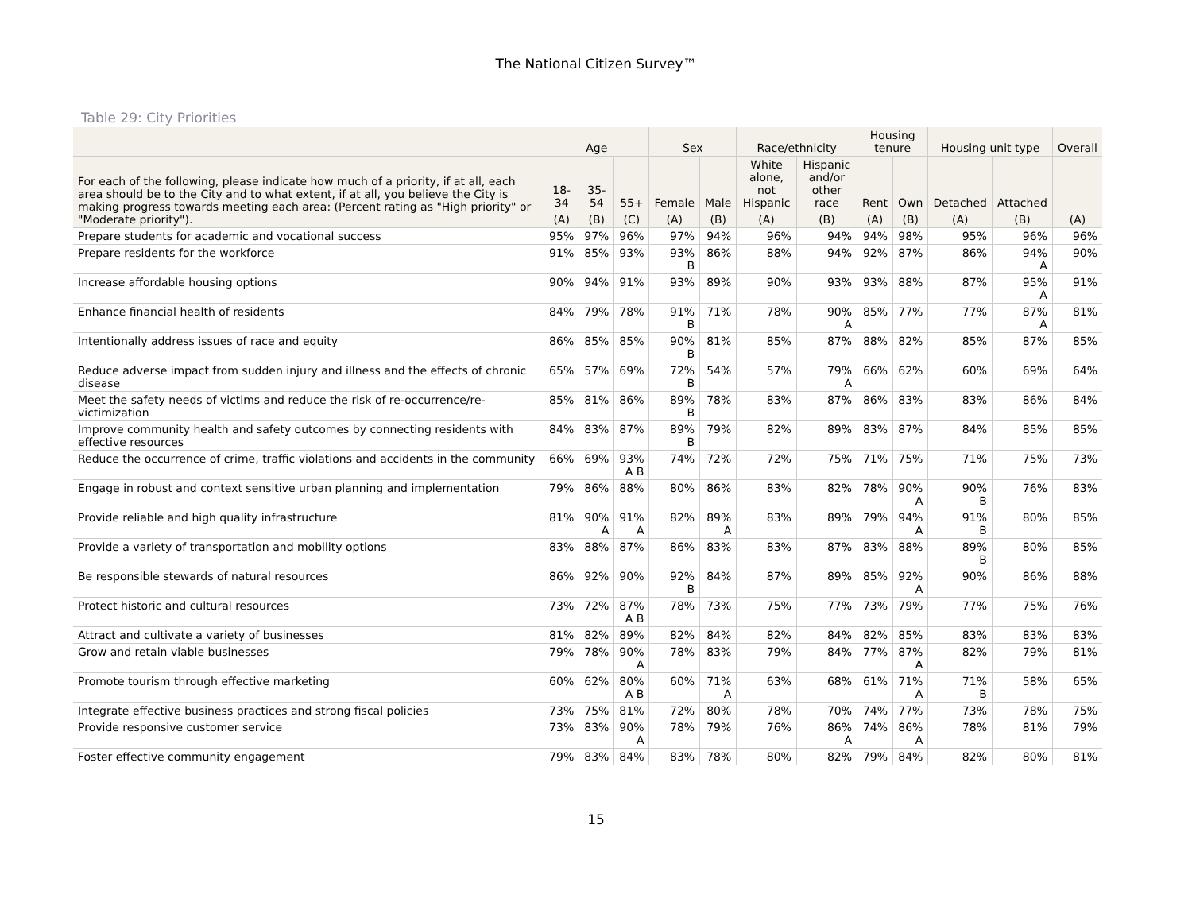The National Citizen Survey™
Table 29: City Priorities
| | Age | | | Sex | | Race/ethnicity | | Housing tenure | | Housing unit type | | Overall |
| --- | --- | --- | --- | --- | --- | --- | --- | --- | --- | --- | --- | --- |
| For each of the following, please indicate how much of a priority, if at all, each area should be to the City and to what extent, if at all, you believe the City is making progress towards meeting each area: (Percent rating as "High priority" or "Moderate priority"). | 18- 34 | 35- 54 | 55+ | Female | Male | White alone, not Hispanic | Hispanic and/or other race | Rent | Own | Detached | Attached | |
| | (A) | (B) | (C) | (A) | (B) | (A) | (B) | (A) | (B) | (A) | (B) | (A) |
| Prepare students for academic and vocational success | 95% | 97% | 96% | 97% | 94% | 96% | 94% | 94% | 98% | 95% | 96% | 96% |
| Prepare residents for the workforce | 91% | 85% | 93% | 93% B | 86% | 88% | 94% | 92% | 87% | 86% | 94% A | 90% |
| Increase affordable housing options | 90% | 94% | 91% | 93% | 89% | 90% | 93% | 93% | 88% | 87% | 95% A | 91% |
| Enhance financial health of residents | 84% | 79% | 78% | 91% B | 71% | 78% | 90% A | 85% | 77% | 77% | 87% A | 81% |
| Intentionally address issues of race and equity | 86% | 85% | 85% | 90% B | 81% | 85% | 87% | 88% | 82% | 85% | 87% | 85% |
| Reduce adverse impact from sudden injury and illness and the effects of chronic disease | 65% | 57% | 69% | 72% B | 54% | 57% | 79% A | 66% | 62% | 60% | 69% | 64% |
| Meet the safety needs of victims and reduce the risk of re-occurrence/re-victimization | 85% | 81% | 86% | 89% B | 78% | 83% | 87% | 86% | 83% | 83% | 86% | 84% |
| Improve community health and safety outcomes by connecting residents with effective resources | 84% | 83% | 87% | 89% B | 79% | 82% | 89% | 83% | 87% | 84% | 85% | 85% |
| Reduce the occurrence of crime, traffic violations and accidents in the community | 66% | 69% | 93% A B | 74% | 72% | 72% | 75% | 71% | 75% | 71% | 75% | 73% |
| Engage in robust and context sensitive urban planning and implementation | 79% | 86% | 88% | 80% | 86% | 83% | 82% | 78% | 90% A | 90% B | 76% | 83% |
| Provide reliable and high quality infrastructure | 81% | 90% A | 91% A | 82% | 89% A | 83% | 89% | 79% | 94% A | 91% B | 80% | 85% |
| Provide a variety of transportation and mobility options | 83% | 88% | 87% | 86% | 83% | 83% | 87% | 83% | 88% | 89% B | 80% | 85% |
| Be responsible stewards of natural resources | 86% | 92% | 90% | 92% B | 84% | 87% | 89% | 85% | 92% A | 90% | 86% | 88% |
| Protect historic and cultural resources | 73% | 72% | 87% A B | 78% | 73% | 75% | 77% | 73% | 79% | 77% | 75% | 76% |
| Attract and cultivate a variety of businesses | 81% | 82% | 89% | 82% | 84% | 82% | 84% | 82% | 85% | 83% | 83% | 83% |
| Grow and retain viable businesses | 79% | 78% | 90% A | 78% | 83% | 79% | 84% | 77% | 87% A | 82% | 79% | 81% |
| Promote tourism through effective marketing | 60% | 62% | 80% A B | 60% | 71% A | 63% | 68% | 61% | 71% A | 71% B | 58% | 65% |
| Integrate effective business practices and strong fiscal policies | 73% | 75% | 81% | 72% | 80% | 78% | 70% | 74% | 77% | 73% | 78% | 75% |
| Provide responsive customer service | 73% | 83% | 90% A | 78% | 79% | 76% | 86% A | 74% | 86% A | 78% | 81% | 79% |
| Foster effective community engagement | 79% | 83% | 84% | 83% | 78% | 80% | 82% | 79% | 84% | 82% | 80% | 81% |
15